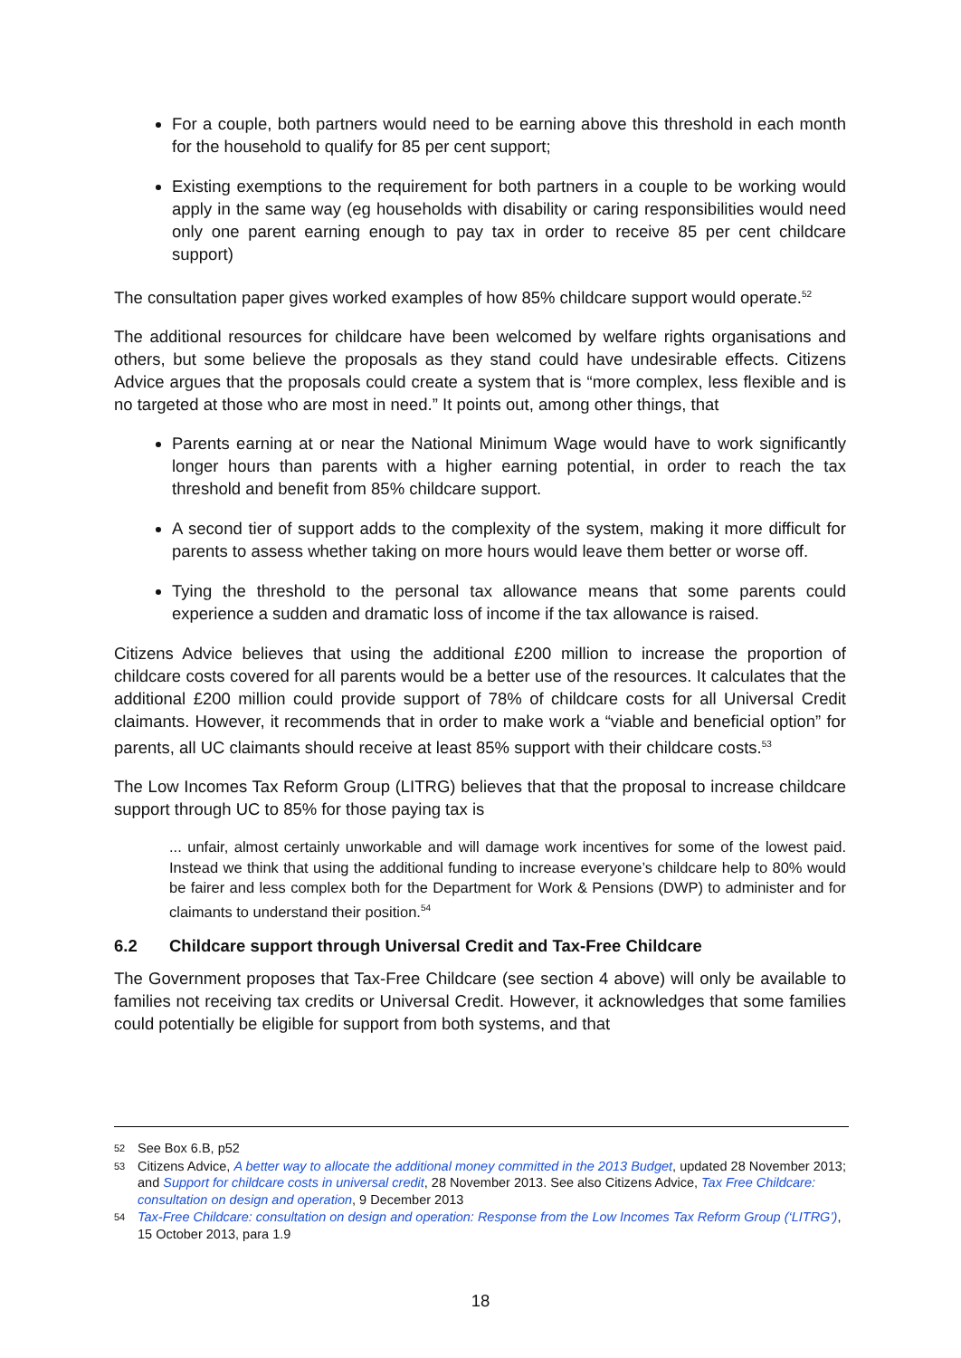For a couple, both partners would need to be earning above this threshold in each month for the household to qualify for 85 per cent support;
Existing exemptions to the requirement for both partners in a couple to be working would apply in the same way (eg households with disability or caring responsibilities would need only one parent earning enough to pay tax in order to receive 85 per cent childcare support)
The consultation paper gives worked examples of how 85% childcare support would operate.<sup>52</sup>
The additional resources for childcare have been welcomed by welfare rights organisations and others, but some believe the proposals as they stand could have undesirable effects. Citizens Advice argues that the proposals could create a system that is “more complex, less flexible and is no targeted at those who are most in need.” It points out, among other things, that
Parents earning at or near the National Minimum Wage would have to work significantly longer hours than parents with a higher earning potential, in order to reach the tax threshold and benefit from 85% childcare support.
A second tier of support adds to the complexity of the system, making it more difficult for parents to assess whether taking on more hours would leave them better or worse off.
Tying the threshold to the personal tax allowance means that some parents could experience a sudden and dramatic loss of income if the tax allowance is raised.
Citizens Advice believes that using the additional £200 million to increase the proportion of childcare costs covered for all parents would be a better use of the resources. It calculates that the additional £200 million could provide support of 78% of childcare costs for all Universal Credit claimants. However, it recommends that in order to make work a “viable and beneficial option” for parents, all UC claimants should receive at least 85% support with their childcare costs.<sup>53</sup>
The Low Incomes Tax Reform Group (LITRG) believes that that the proposal to increase childcare support through UC to 85% for those paying tax is
... unfair, almost certainly unworkable and will damage work incentives for some of the lowest paid. Instead we think that using the additional funding to increase everyone’s childcare help to 80% would be fairer and less complex both for the Department for Work & Pensions (DWP) to administer and for claimants to understand their position.<sup>54</sup>
6.2 Childcare support through Universal Credit and Tax-Free Childcare
The Government proposes that Tax-Free Childcare (see section 4 above) will only be available to families not receiving tax credits or Universal Credit. However, it acknowledges that some families could potentially be eligible for support from both systems, and that
52 See Box 6.B, p52
53 Citizens Advice, A better way to allocate the additional money committed in the 2013 Budget, updated 28 November 2013; and Support for childcare costs in universal credit, 28 November 2013. See also Citizens Advice, Tax Free Childcare: consultation on design and operation, 9 December 2013
54 Tax-Free Childcare: consultation on design and operation: Response from the Low Incomes Tax Reform Group (‘LITRG’), 15 October 2013, para 1.9
18